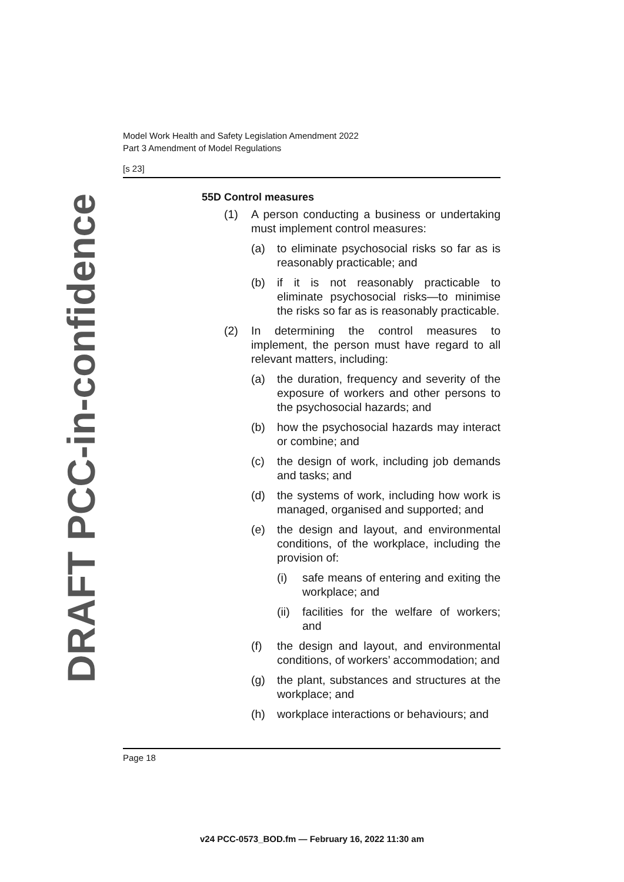DRAFT PCC-in-confidence
Model Work Health and Safety Legislation Amendment 2022
Part 3 Amendment of Model Regulations
[s 23]
55D Control measures
(1) A person conducting a business or undertaking must implement control measures:
(a) to eliminate psychosocial risks so far as is reasonably practicable; and
(b) if it is not reasonably practicable to eliminate psychosocial risks—to minimise the risks so far as is reasonably practicable.
(2) In determining the control measures to implement, the person must have regard to all relevant matters, including:
(a) the duration, frequency and severity of the exposure of workers and other persons to the psychosocial hazards; and
(b) how the psychosocial hazards may interact or combine; and
(c) the design of work, including job demands and tasks; and
(d) the systems of work, including how work is managed, organised and supported; and
(e) the design and layout, and environmental conditions, of the workplace, including the provision of:
(i) safe means of entering and exiting the workplace; and
(ii) facilities for the welfare of workers; and
(f) the design and layout, and environmental conditions, of workers’ accommodation; and
(g) the plant, substances and structures at the workplace; and
(h) workplace interactions or behaviours; and
Page 18
v24 PCC-0573_BOD.fm — February 16, 2022 11:30 am